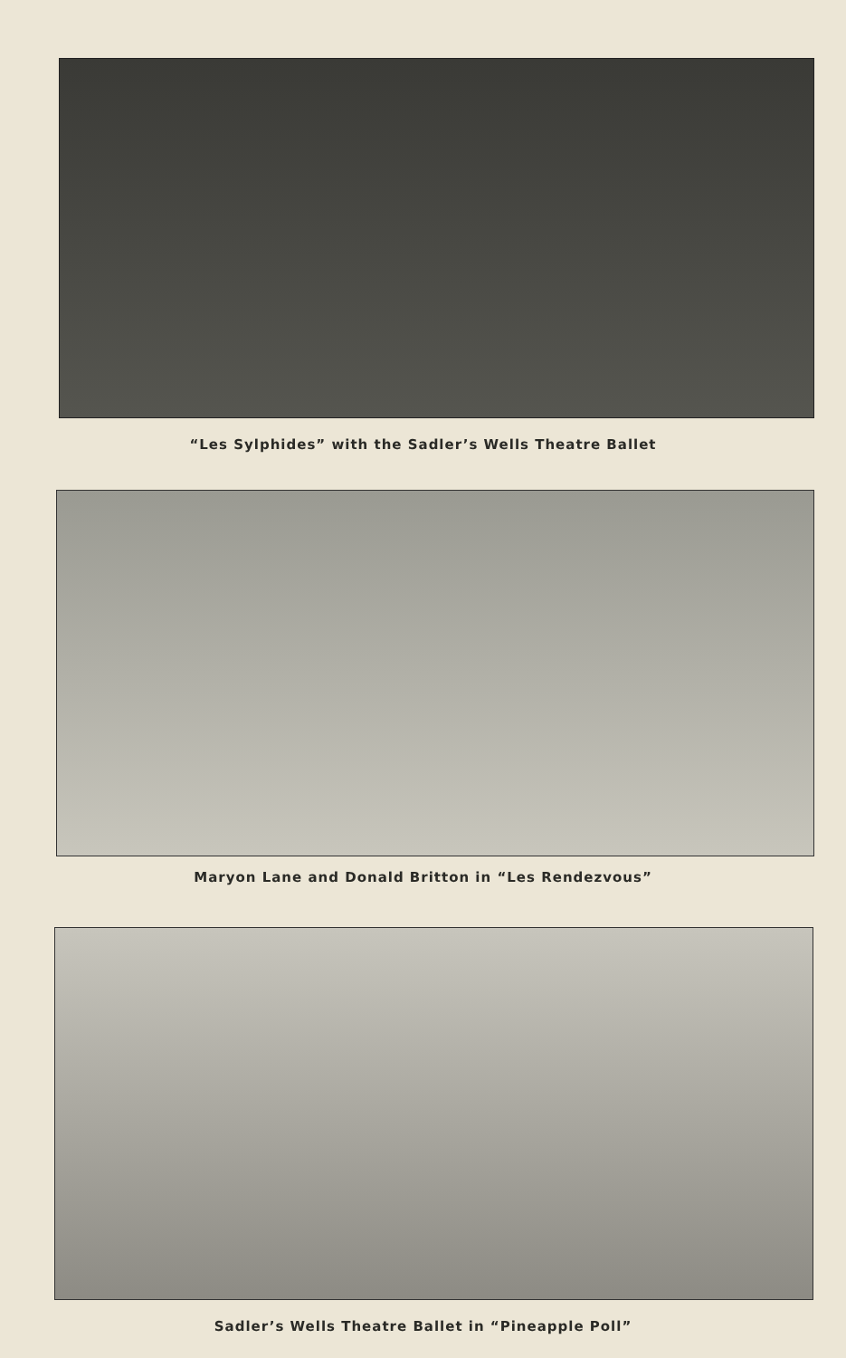“Les Sylphides” with the Sadler’s Wells Theatre Ballet
Maryon Lane and Donald Britton in “Les Rendezvous”
Sadler’s Wells Theatre Ballet in “Pineapple Poll”